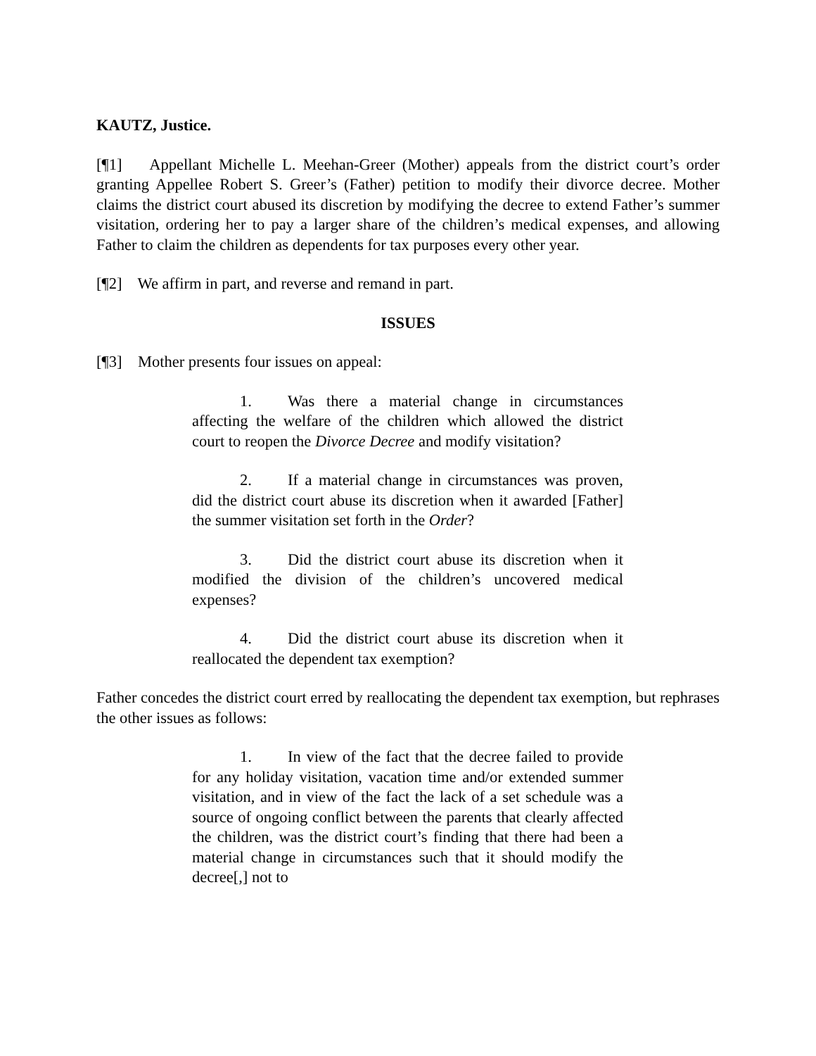KAUTZ, Justice.
[¶1] Appellant Michelle L. Meehan-Greer (Mother) appeals from the district court’s order granting Appellee Robert S. Greer’s (Father) petition to modify their divorce decree. Mother claims the district court abused its discretion by modifying the decree to extend Father’s summer visitation, ordering her to pay a larger share of the children’s medical expenses, and allowing Father to claim the children as dependents for tax purposes every other year.
[¶2] We affirm in part, and reverse and remand in part.
ISSUES
[¶3] Mother presents four issues on appeal:
1. Was there a material change in circumstances affecting the welfare of the children which allowed the district court to reopen the Divorce Decree and modify visitation?
2. If a material change in circumstances was proven, did the district court abuse its discretion when it awarded [Father] the summer visitation set forth in the Order?
3. Did the district court abuse its discretion when it modified the division of the children’s uncovered medical expenses?
4. Did the district court abuse its discretion when it reallocated the dependent tax exemption?
Father concedes the district court erred by reallocating the dependent tax exemption, but rephrases the other issues as follows:
1. In view of the fact that the decree failed to provide for any holiday visitation, vacation time and/or extended summer visitation, and in view of the fact the lack of a set schedule was a source of ongoing conflict between the parents that clearly affected the children, was the district court’s finding that there had been a material change in circumstances such that it should modify the decree[,] not to